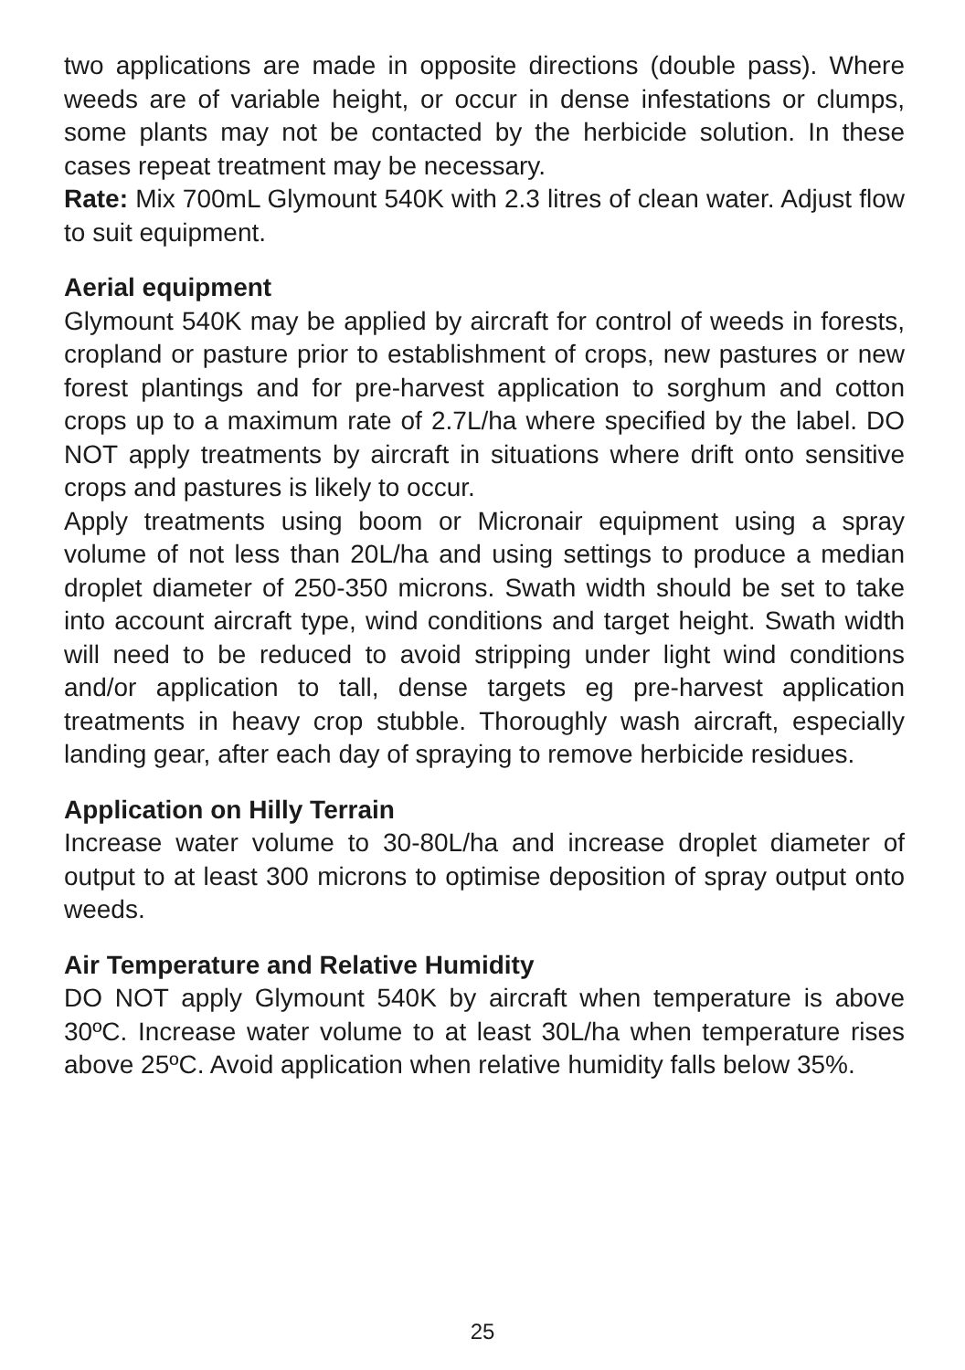two applications are made in opposite directions (double pass). Where weeds are of variable height, or occur in dense infestations or clumps, some plants may not be contacted by the herbicide solution. In these cases repeat treatment may be necessary.
Rate: Mix 700mL Glymount 540K with 2.3 litres of clean water. Adjust flow to suit equipment.
Aerial equipment
Glymount 540K may be applied by aircraft for control of weeds in forests, cropland or pasture prior to establishment of crops, new pastures or new forest plantings and for pre-harvest application to sorghum and cotton crops up to a maximum rate of 2.7L/ha where specified by the label. DO NOT apply treatments by aircraft in situations where drift onto sensitive crops and pastures is likely to occur.
Apply treatments using boom or Micronair equipment using a spray volume of not less than 20L/ha and using settings to produce a median droplet diameter of 250-350 microns. Swath width should be set to take into account aircraft type, wind conditions and target height. Swath width will need to be reduced to avoid stripping under light wind conditions and/or application to tall, dense targets eg pre-harvest application treatments in heavy crop stubble. Thoroughly wash aircraft, especially landing gear, after each day of spraying to remove herbicide residues.
Application on Hilly Terrain
Increase water volume to 30-80L/ha and increase droplet diameter of output to at least 300 microns to optimise deposition of spray output onto weeds.
Air Temperature and Relative Humidity
DO NOT apply Glymount 540K by aircraft when temperature is above 30ºC. Increase water volume to at least 30L/ha when temperature rises above 25ºC. Avoid application when relative humidity falls below 35%.
25